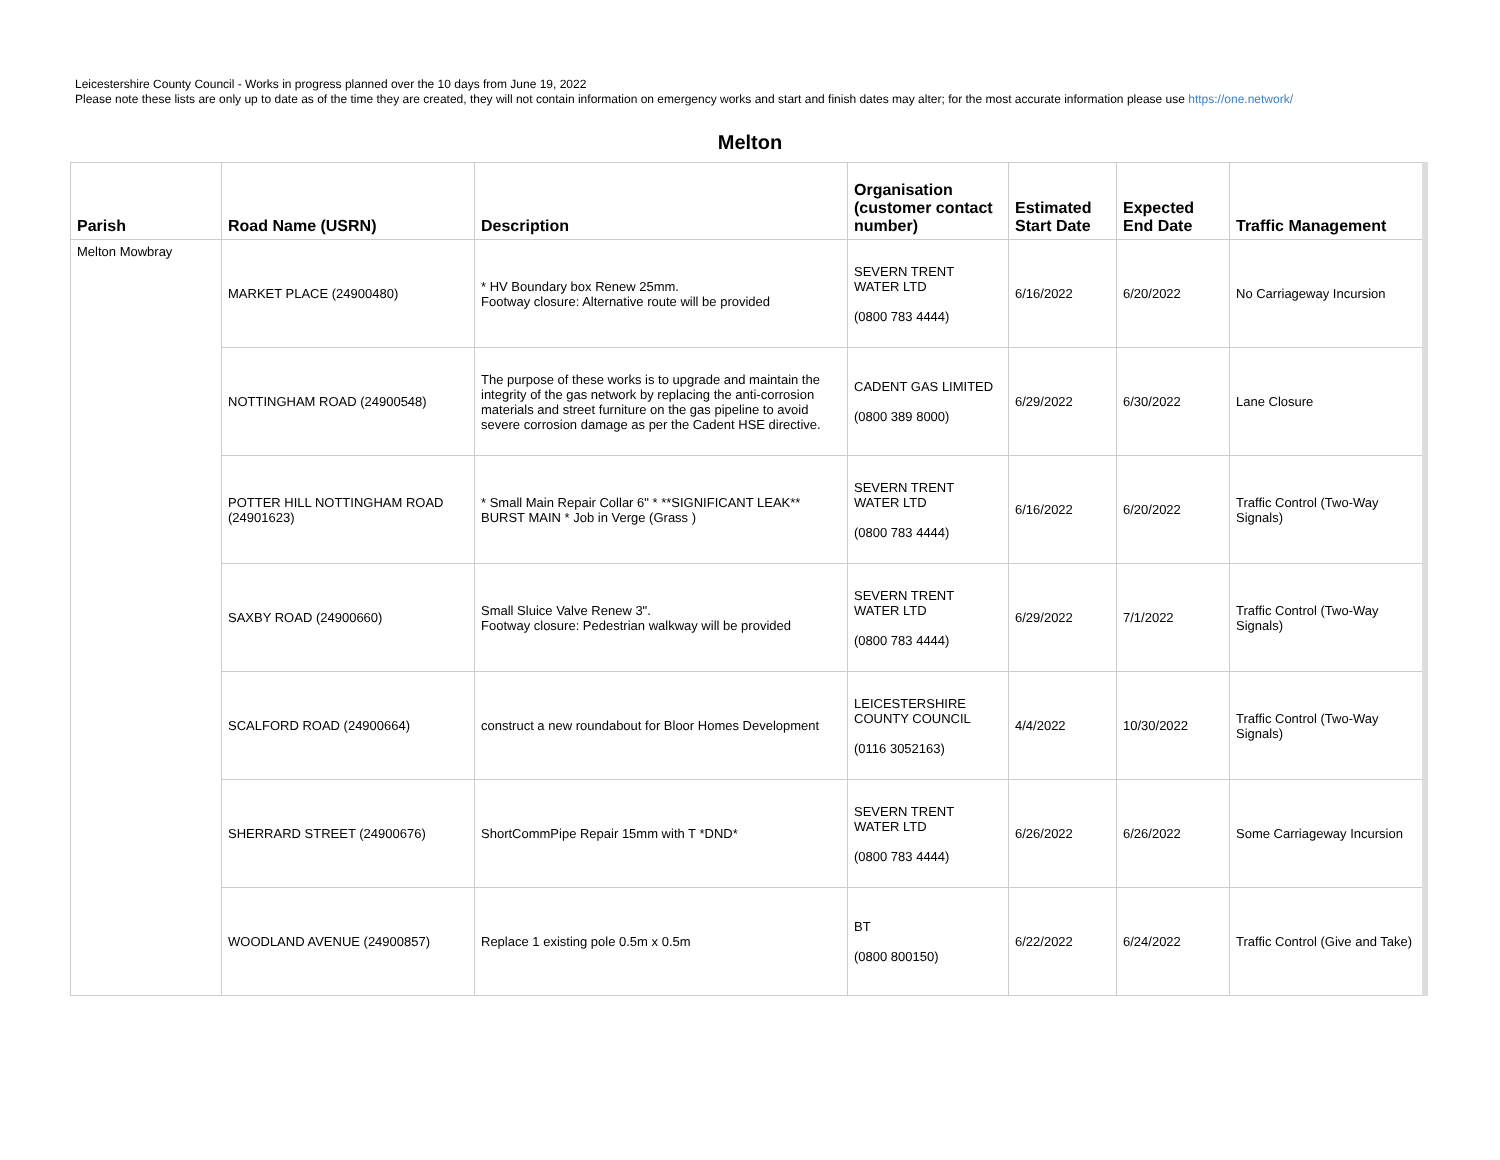Leicestershire County Council - Works in progress planned over the 10 days from June 19, 2022
Please note these lists are only up to date as of the time they are created, they will not contain information on emergency works and start and finish dates may alter; for the most accurate information please use https://one.network/
Melton
| Parish | Road Name (USRN) | Description | Organisation (customer contact number) | Estimated Start Date | Expected End Date | Traffic Management |
| --- | --- | --- | --- | --- | --- | --- |
| Melton Mowbray | MARKET PLACE (24900480) | * HV Boundary box Renew 25mm. Footway closure: Alternative route will be provided | SEVERN TRENT WATER LTD (0800 783 4444) | 6/16/2022 | 6/20/2022 | No Carriageway Incursion |
| | NOTTINGHAM ROAD (24900548) | The purpose of these works is to upgrade and maintain the integrity of the gas network by replacing the anti-corrosion materials and street furniture on the gas pipeline to avoid severe corrosion damage as per the Cadent HSE directive. | CADENT GAS LIMITED (0800 389 8000) | 6/29/2022 | 6/30/2022 | Lane Closure |
| | POTTER HILL NOTTINGHAM ROAD (24901623) | * Small Main Repair Collar 6" * **SIGNIFICANT LEAK** BURST MAIN * Job in Verge (Grass ) | SEVERN TRENT WATER LTD (0800 783 4444) | 6/16/2022 | 6/20/2022 | Traffic Control (Two-Way Signals) |
| | SAXBY ROAD (24900660) | Small Sluice Valve Renew 3". Footway closure: Pedestrian walkway will be provided | SEVERN TRENT WATER LTD (0800 783 4444) | 6/29/2022 | 7/1/2022 | Traffic Control (Two-Way Signals) |
| | SCALFORD ROAD (24900664) | construct a new roundabout for Bloor Homes Development | LEICESTERSHIRE COUNTY COUNCIL (0116 3052163) | 4/4/2022 | 10/30/2022 | Traffic Control (Two-Way Signals) |
| | SHERRARD STREET (24900676) | ShortCommPipe Repair 15mm with T *DND* | SEVERN TRENT WATER LTD (0800 783 4444) | 6/26/2022 | 6/26/2022 | Some Carriageway Incursion |
| | WOODLAND AVENUE (24900857) | Replace 1 existing pole 0.5m x 0.5m | BT (0800 800150) | 6/22/2022 | 6/24/2022 | Traffic Control (Give and Take) |